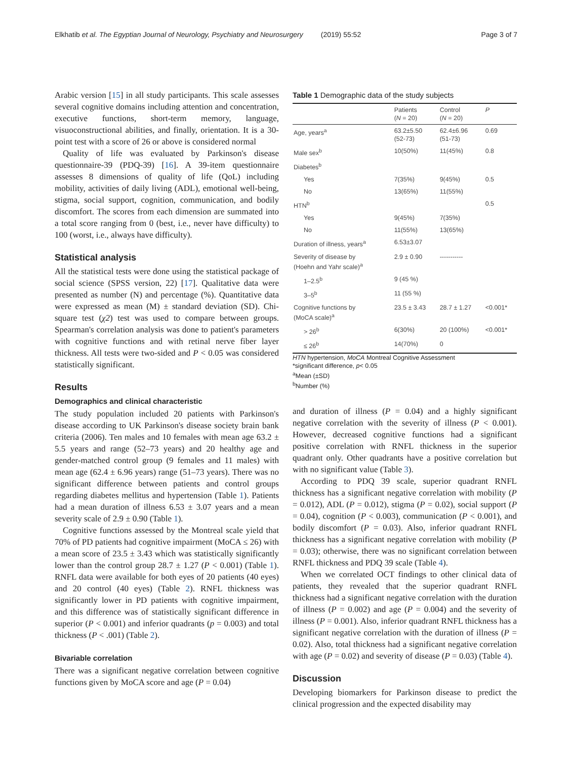Elkhatib et al. The Egyptian Journal of Neurology, Psychiatry and Neurosurgery (2019) 55:52 Page 3 of 7
Arabic version [15] in all study participants. This scale assesses several cognitive domains including attention and concentration, executive functions, short-term memory, language, visuoconstructional abilities, and finally, orientation. It is a 30-point test with a score of 26 or above is considered normal
Quality of life was evaluated by Parkinson's disease questionnaire-39 (PDQ-39) [16]. A 39-item questionnaire assesses 8 dimensions of quality of life (QoL) including mobility, activities of daily living (ADL), emotional well-being, stigma, social support, cognition, communication, and bodily discomfort. The scores from each dimension are summated into a total score ranging from 0 (best, i.e., never have difficulty) to 100 (worst, i.e., always have difficulty).
Statistical analysis
All the statistical tests were done using the statistical package of social science (SPSS version, 22) [17]. Qualitative data were presented as number (N) and percentage (%). Quantitative data were expressed as mean (M) ± standard deviation (SD). Chi-square test (χ2) test was used to compare between groups. Spearman's correlation analysis was done to patient's parameters with cognitive functions and with retinal nerve fiber layer thickness. All tests were two-sided and P < 0.05 was considered statistically significant.
Results
Demographics and clinical characteristic
The study population included 20 patients with Parkinson's disease according to UK Parkinson's disease society brain bank criteria (2006). Ten males and 10 females with mean age 63.2 ± 5.5 years and range (52–73 years) and 20 healthy age and gender-matched control group (9 females and 11 males) with mean age (62.4 ± 6.96 years) range (51–73 years). There was no significant difference between patients and control groups regarding diabetes mellitus and hypertension (Table 1). Patients had a mean duration of illness 6.53 ± 3.07 years and a mean severity scale of 2.9 ± 0.90 (Table 1).
Cognitive functions assessed by the Montreal scale yield that 70% of PD patients had cognitive impairment (MoCA ≤ 26) with a mean score of 23.5 ± 3.43 which was statistically significantly lower than the control group 28.7 ± 1.27 (P < 0.001) (Table 1). RNFL data were available for both eyes of 20 patients (40 eyes) and 20 control (40 eyes) (Table 2). RNFL thickness was significantly lower in PD patients with cognitive impairment, and this difference was of statistically significant difference in superior (P < 0.001) and inferior quadrants (p = 0.003) and total thickness (P < .001) (Table 2).
Bivariable correlation
There was a significant negative correlation between cognitive functions given by MoCA score and age (P = 0.04)
Table 1 Demographic data of the study subjects
| | Patients ( N = 20) | Control ( N = 20) | P |
| --- | --- | --- | --- |
| Age, years<sup>a</sup> | 63.2±5.50 (52-73) | 62.4±6.96 (51-73) | 0.69 |
| Male sex<sup>b</sup> | 10(50%) | 11(45%) | 0.8 |
| Diabetes<sup>b</sup> | | | |
| Yes | 7(35%) | 9(45%) | 0.5 |
| No | 13(65%) | 11(55%) | |
| HTN<sup>b</sup> | | | 0.5 |
| Yes | 9(45%) | 7(35%) | |
| No | 11(55%) | 13(65%) | |
| Duration of illness, years<sup>a</sup> | 6.53±3.07 | | |
| Severity of disease by (Hoehn and Yahr scale)<sup>a</sup> | 2.9 ± 0.90 | ----------- | |
| 1–2.5<sup>b</sup> | 9 (45 %) | | |
| 3–5<sup>b</sup> | 11 (55 %) | | |
| Cognitive functions by (MoCA scale)<sup>a</sup> | 23.5 ± 3.43 | 28.7 ± 1.27 | <0.001* |
| > 26<sup>b</sup> | 6(30%) | 20 (100%) | <0.001* |
| ≤ 26<sup>b</sup> | 14(70%) | 0 | |
HTN hypertension, MoCA Montreal Cognitive Assessment
*significant difference, p< 0.05
<sup>a</sup> Mean (±SD)
<sup>b</sup> Number (%)
and duration of illness (P = 0.04) and a highly significant negative correlation with the severity of illness (P < 0.001). However, decreased cognitive functions had a significant positive correlation with RNFL thickness in the superior quadrant only. Other quadrants have a positive correlation but with no significant value (Table 3).
According to PDQ 39 scale, superior quadrant RNFL thickness has a significant negative correlation with mobility (P = 0.012), ADL (P = 0.012), stigma (P = 0.02), social support (P = 0.04), cognition (P < 0.003), communication (P < 0.001), and bodily discomfort (P = 0.03). Also, inferior quadrant RNFL thickness has a significant negative correlation with mobility (P = 0.03); otherwise, there was no significant correlation between RNFL thickness and PDQ 39 scale (Table 4).
When we correlated OCT findings to other clinical data of patients, they revealed that the superior quadrant RNFL thickness had a significant negative correlation with the duration of illness (P = 0.002) and age (P = 0.004) and the severity of illness (P = 0.001). Also, inferior quadrant RNFL thickness has a significant negative correlation with the duration of illness (P = 0.02). Also, total thickness had a significant negative correlation with age (P = 0.02) and severity of disease (P = 0.03) (Table 4).
Discussion
Developing biomarkers for Parkinson disease to predict the clinical progression and the expected disability may